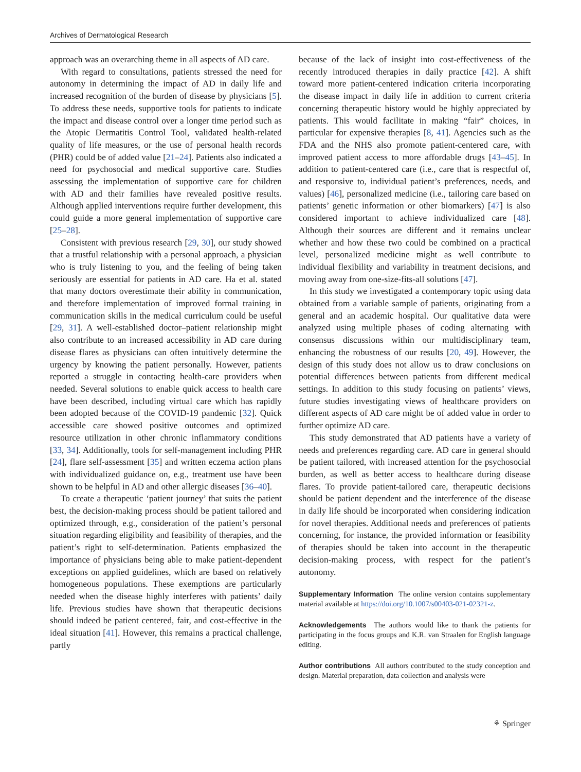Archives of Dermatological Research
approach was an overarching theme in all aspects of AD care.
With regard to consultations, patients stressed the need for autonomy in determining the impact of AD in daily life and increased recognition of the burden of disease by physicians [5]. To address these needs, supportive tools for patients to indicate the impact and disease control over a longer time period such as the Atopic Dermatitis Control Tool, validated health-related quality of life measures, or the use of personal health records (PHR) could be of added value [21–24]. Patients also indicated a need for psychosocial and medical supportive care. Studies assessing the implementation of supportive care for children with AD and their families have revealed positive results. Although applied interventions require further development, this could guide a more general implementation of supportive care [25–28].
Consistent with previous research [29, 30], our study showed that a trustful relationship with a personal approach, a physician who is truly listening to you, and the feeling of being taken seriously are essential for patients in AD care. Ha et al. stated that many doctors overestimate their ability in communication, and therefore implementation of improved formal training in communication skills in the medical curriculum could be useful [29, 31]. A well-established doctor–patient relationship might also contribute to an increased accessibility in AD care during disease flares as physicians can often intuitively determine the urgency by knowing the patient personally. However, patients reported a struggle in contacting health-care providers when needed. Several solutions to enable quick access to health care have been described, including virtual care which has rapidly been adopted because of the COVID-19 pandemic [32]. Quick accessible care showed positive outcomes and optimized resource utilization in other chronic inflammatory conditions [33, 34]. Additionally, tools for self-management including PHR [24], flare self-assessment [35] and written eczema action plans with individualized guidance on, e.g., treatment use have been shown to be helpful in AD and other allergic diseases [36–40].
To create a therapeutic ‘patient journey’ that suits the patient best, the decision-making process should be patient tailored and optimized through, e.g., consideration of the patient’s personal situation regarding eligibility and feasibility of therapies, and the patient’s right to self-determination. Patients emphasized the importance of physicians being able to make patient-dependent exceptions on applied guidelines, which are based on relatively homogeneous populations. These exemptions are particularly needed when the disease highly interferes with patients’ daily life. Previous studies have shown that therapeutic decisions should indeed be patient centered, fair, and cost-effective in the ideal situation [41]. However, this remains a practical challenge, partly
because of the lack of insight into cost-effectiveness of the recently introduced therapies in daily practice [42]. A shift toward more patient-centered indication criteria incorporating the disease impact in daily life in addition to current criteria concerning therapeutic history would be highly appreciated by patients. This would facilitate in making “fair” choices, in particular for expensive therapies [8, 41]. Agencies such as the FDA and the NHS also promote patient-centered care, with improved patient access to more affordable drugs [43–45]. In addition to patient-centered care (i.e., care that is respectful of, and responsive to, individual patient’s preferences, needs, and values) [46], personalized medicine (i.e., tailoring care based on patients’ genetic information or other biomarkers) [47] is also considered important to achieve individualized care [48]. Although their sources are different and it remains unclear whether and how these two could be combined on a practical level, personalized medicine might as well contribute to individual flexibility and variability in treatment decisions, and moving away from one-size-fits-all solutions [47].
In this study we investigated a contemporary topic using data obtained from a variable sample of patients, originating from a general and an academic hospital. Our qualitative data were analyzed using multiple phases of coding alternating with consensus discussions within our multidisciplinary team, enhancing the robustness of our results [20, 49]. However, the design of this study does not allow us to draw conclusions on potential differences between patients from different medical settings. In addition to this study focusing on patients’ views, future studies investigating views of healthcare providers on different aspects of AD care might be of added value in order to further optimize AD care.
This study demonstrated that AD patients have a variety of needs and preferences regarding care. AD care in general should be patient tailored, with increased attention for the psychosocial burden, as well as better access to healthcare during disease flares. To provide patient-tailored care, therapeutic decisions should be patient dependent and the interference of the disease in daily life should be incorporated when considering indication for novel therapies. Additional needs and preferences of patients concerning, for instance, the provided information or feasibility of therapies should be taken into account in the therapeutic decision-making process, with respect for the patient’s autonomy.
Supplementary Information The online version contains supplementary material available at https://doi.org/10.1007/s00403-021-02321-z.
Acknowledgements The authors would like to thank the patients for participating in the focus groups and K.R. van Straalen for English language editing.
Author contributions All authors contributed to the study conception and design. Material preparation, data collection and analysis were
⚘ Springer